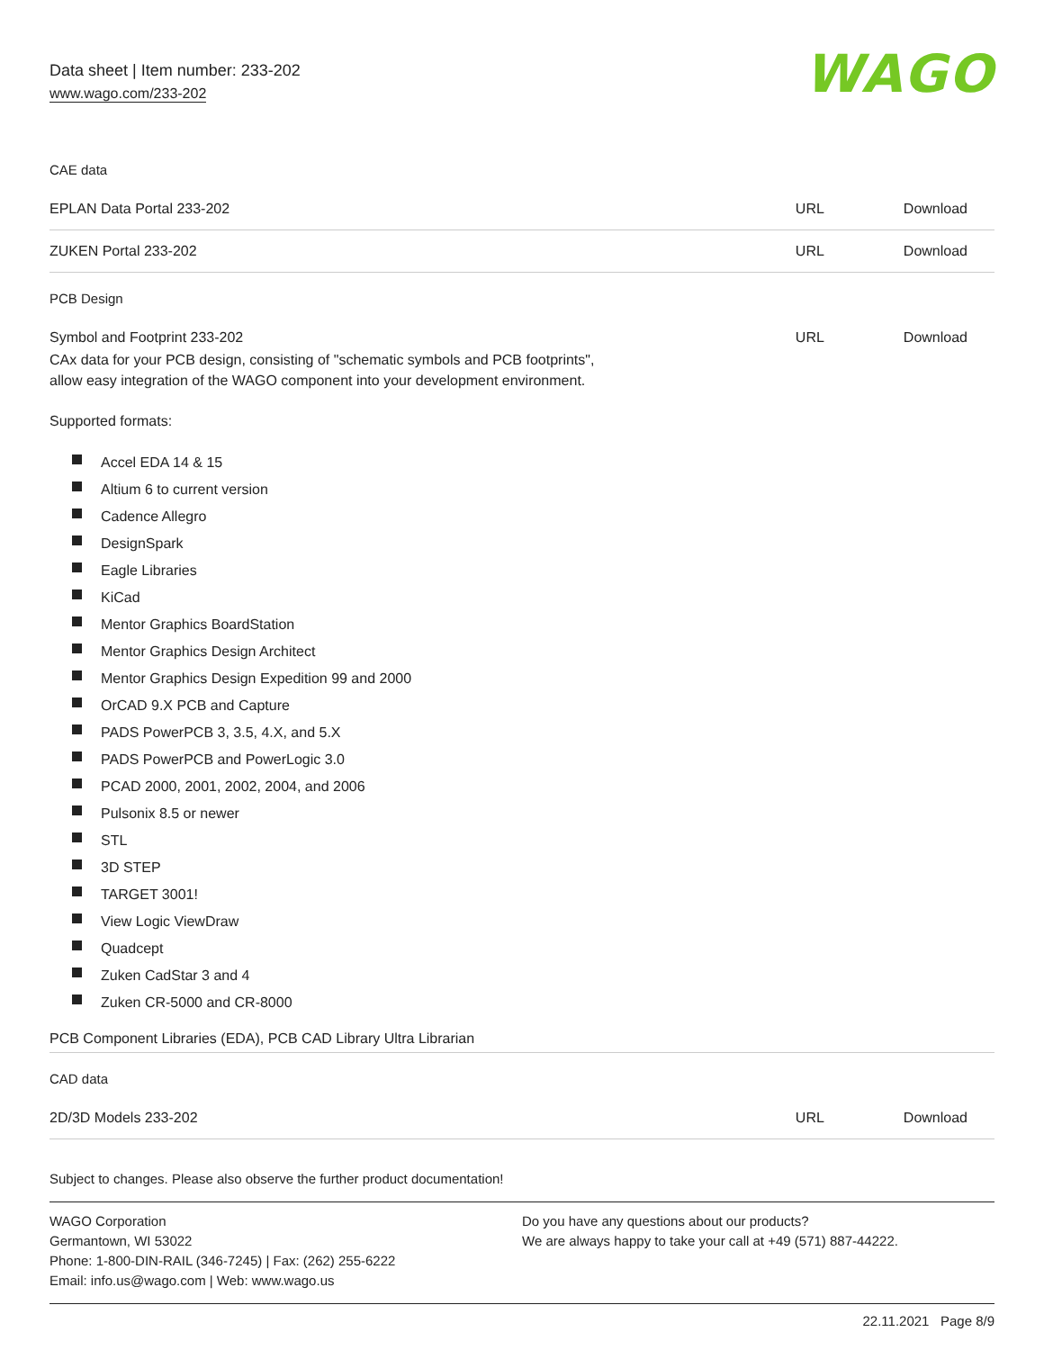Data sheet | Item number: 233-202
www.wago.com/233-202
WAGO
CAE data
| EPLAN Data Portal 233-202 | URL | Download |
| ZUKEN Portal 233-202 | URL | Download |
PCB Design
| Symbol and Footprint 233-202 | URL | Download |
CAx data for your PCB design, consisting of "schematic symbols and PCB footprints",
allow easy integration of the WAGO component into your development environment.
Supported formats:
Accel EDA 14 & 15
Altium 6 to current version
Cadence Allegro
DesignSpark
Eagle Libraries
KiCad
Mentor Graphics BoardStation
Mentor Graphics Design Architect
Mentor Graphics Design Expedition 99 and 2000
OrCAD 9.X PCB and Capture
PADS PowerPCB 3, 3.5, 4.X, and 5.X
PADS PowerPCB and PowerLogic 3.0
PCAD 2000, 2001, 2002, 2004, and 2006
Pulsonix 8.5 or newer
STL
3D STEP
TARGET 3001!
View Logic ViewDraw
Quadcept
Zuken CadStar 3 and 4
Zuken CR-5000 and CR-8000
| PCB Component Libraries (EDA), PCB CAD Library Ultra Librarian |
CAD data
| 2D/3D Models 233-202 | URL | Download |
Subject to changes. Please also observe the further product documentation!
WAGO Corporation
Germantown, WI 53022
Phone: 1-800-DIN-RAIL (346-7245) | Fax: (262) 255-6222
Email: info.us@wago.com | Web: www.wago.us
Do you have any questions about our products?
We are always happy to take your call at +49 (571) 887-44222.
22.11.2021 Page 8/9